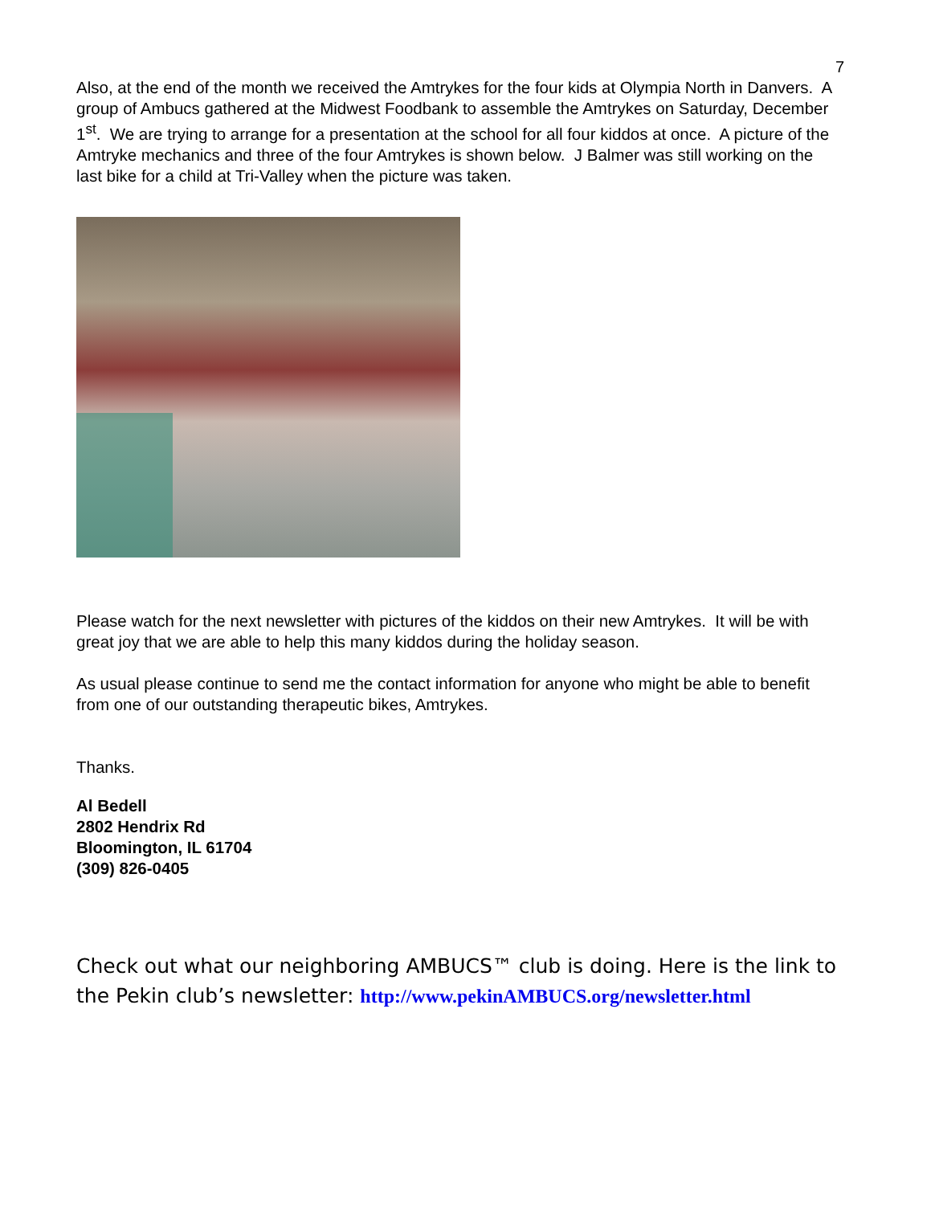7
Also, at the end of the month we received the Amtrykes for the four kids at Olympia North in Danvers. A group of Ambucs gathered at the Midwest Foodbank to assemble the Amtrykes on Saturday, December 1<sup>st</sup>. We are trying to arrange for a presentation at the school for all four kiddos at once. A picture of the Amtryke mechanics and three of the four Amtrykes is shown below. J Balmer was still working on the last bike for a child at Tri-Valley when the picture was taken.
Please watch for the next newsletter with pictures of the kiddos on their new Amtrykes. It will be with great joy that we are able to help this many kiddos during the holiday season.
As usual please continue to send me the contact information for anyone who might be able to benefit from one of our outstanding therapeutic bikes, Amtrykes.
Thanks.
Al Bedell
2802 Hendrix Rd
Bloomington, IL 61704
(309) 826-0405
Check out what our neighboring AMBUCS™ club is doing. Here is the link to the Pekin club’s newsletter: http://www.pekinAMBUCS.org/newsletter.html